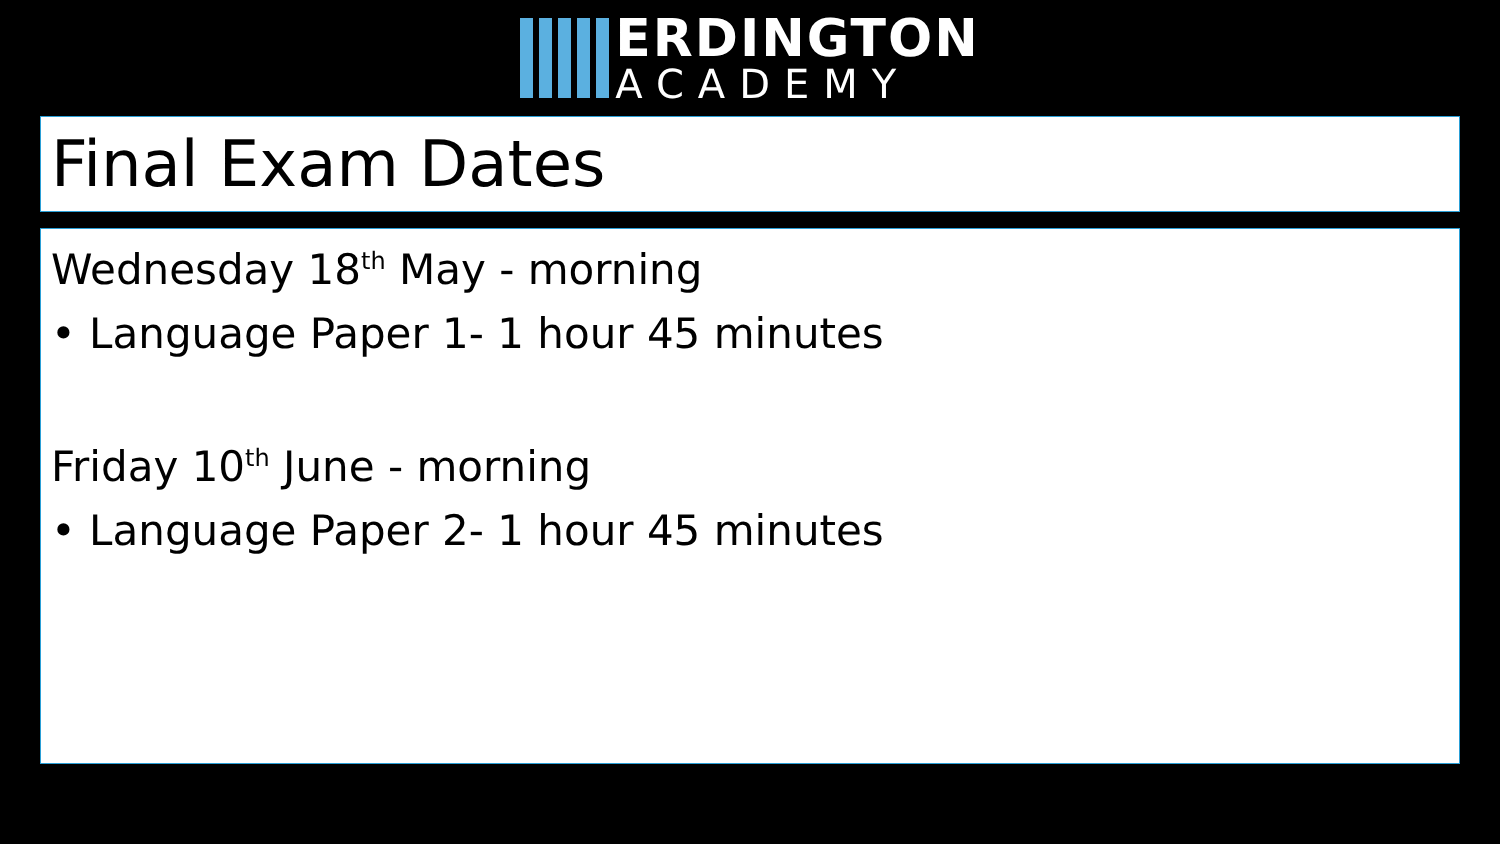ERDINGTON
ACADEMY
Final Exam Dates
Wednesday 18<sup>th</sup> May - morning
• Language Paper 1- 1 hour 45 minutes
Friday 10<sup>th</sup> June - morning
• Language Paper 2- 1 hour 45 minutes